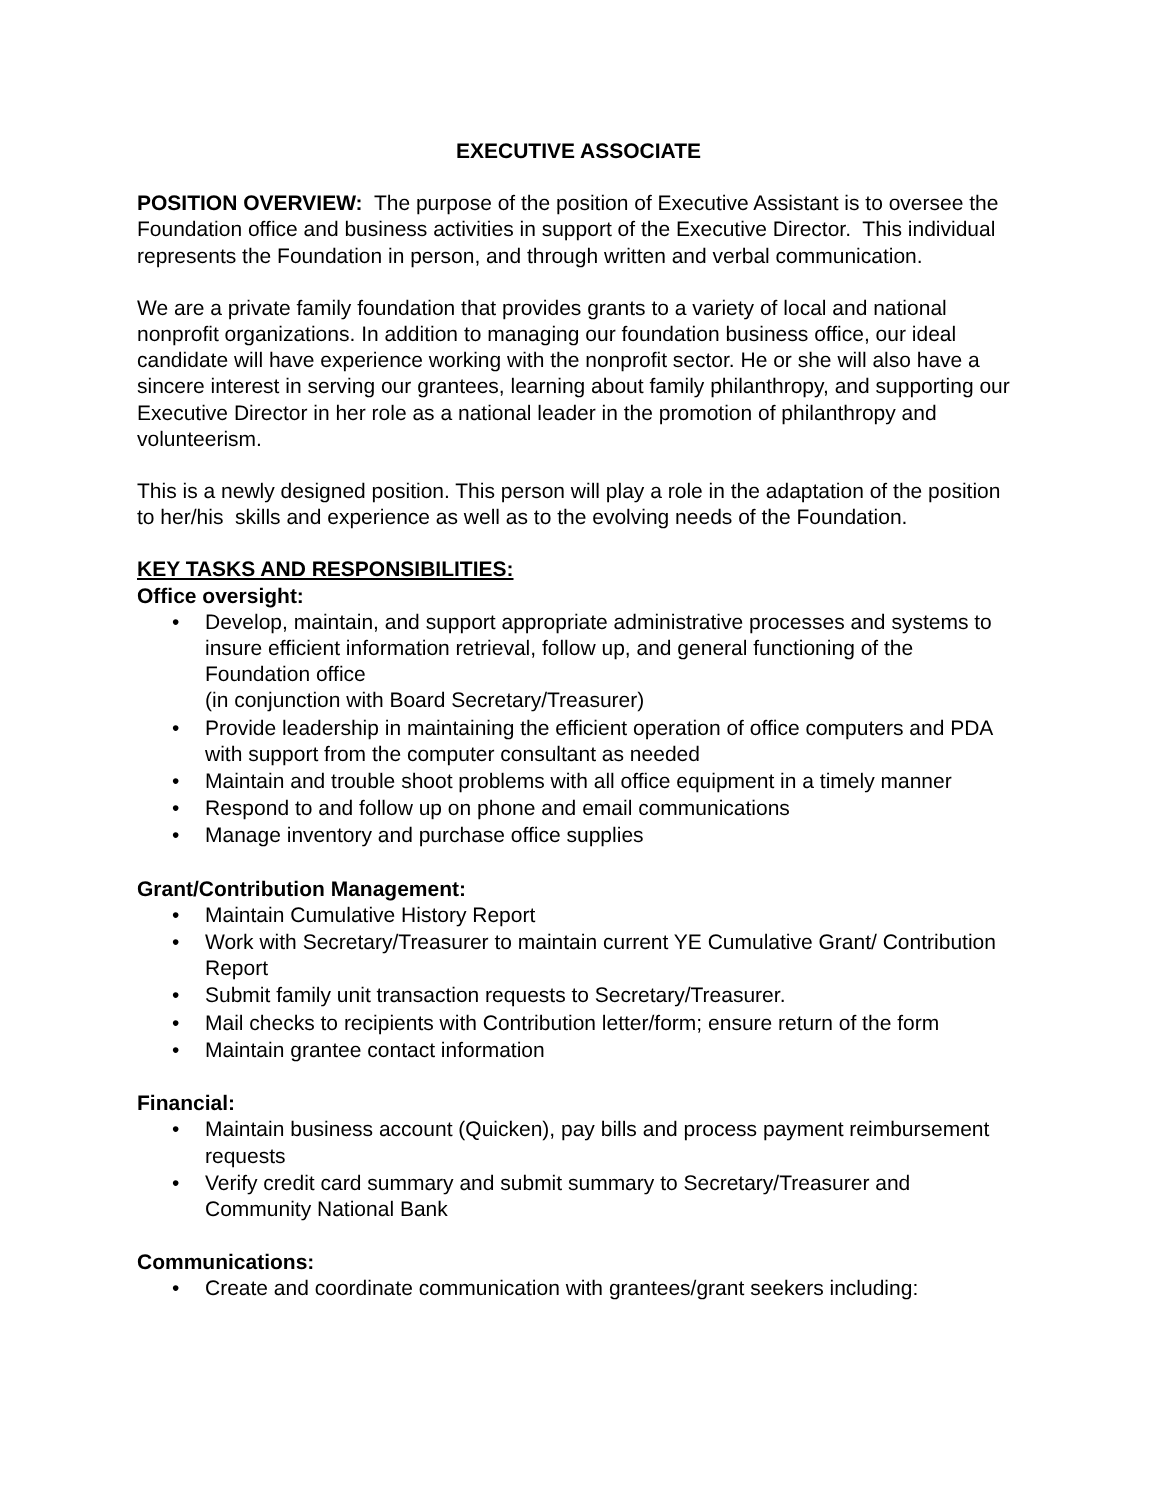EXECUTIVE ASSOCIATE
POSITION OVERVIEW: The purpose of the position of Executive Assistant is to oversee the Foundation office and business activities in support of the Executive Director. This individual represents the Foundation in person, and through written and verbal communication.
We are a private family foundation that provides grants to a variety of local and national nonprofit organizations. In addition to managing our foundation business office, our ideal candidate will have experience working with the nonprofit sector. He or she will also have a sincere interest in serving our grantees, learning about family philanthropy, and supporting our Executive Director in her role as a national leader in the promotion of philanthropy and volunteerism.
This is a newly designed position. This person will play a role in the adaptation of the position to her/his skills and experience as well as to the evolving needs of the Foundation.
KEY TASKS AND RESPONSIBILITIES:
Office oversight:
• Develop, maintain, and support appropriate administrative processes and systems to insure efficient information retrieval, follow up, and general functioning of the Foundation office
(in conjunction with Board Secretary/Treasurer)
• Provide leadership in maintaining the efficient operation of office computers and PDA with support from the computer consultant as needed
• Maintain and trouble shoot problems with all office equipment in a timely manner
• Respond to and follow up on phone and email communications
• Manage inventory and purchase office supplies
Grant/Contribution Management:
• Maintain Cumulative History Report
• Work with Secretary/Treasurer to maintain current YE Cumulative Grant/ Contribution Report
• Submit family unit transaction requests to Secretary/Treasurer.
• Mail checks to recipients with Contribution letter/form; ensure return of the form
• Maintain grantee contact information
Financial:
• Maintain business account (Quicken), pay bills and process payment reimbursement requests
• Verify credit card summary and submit summary to Secretary/Treasurer and Community National Bank
Communications:
• Create and coordinate communication with grantees/grant seekers including: